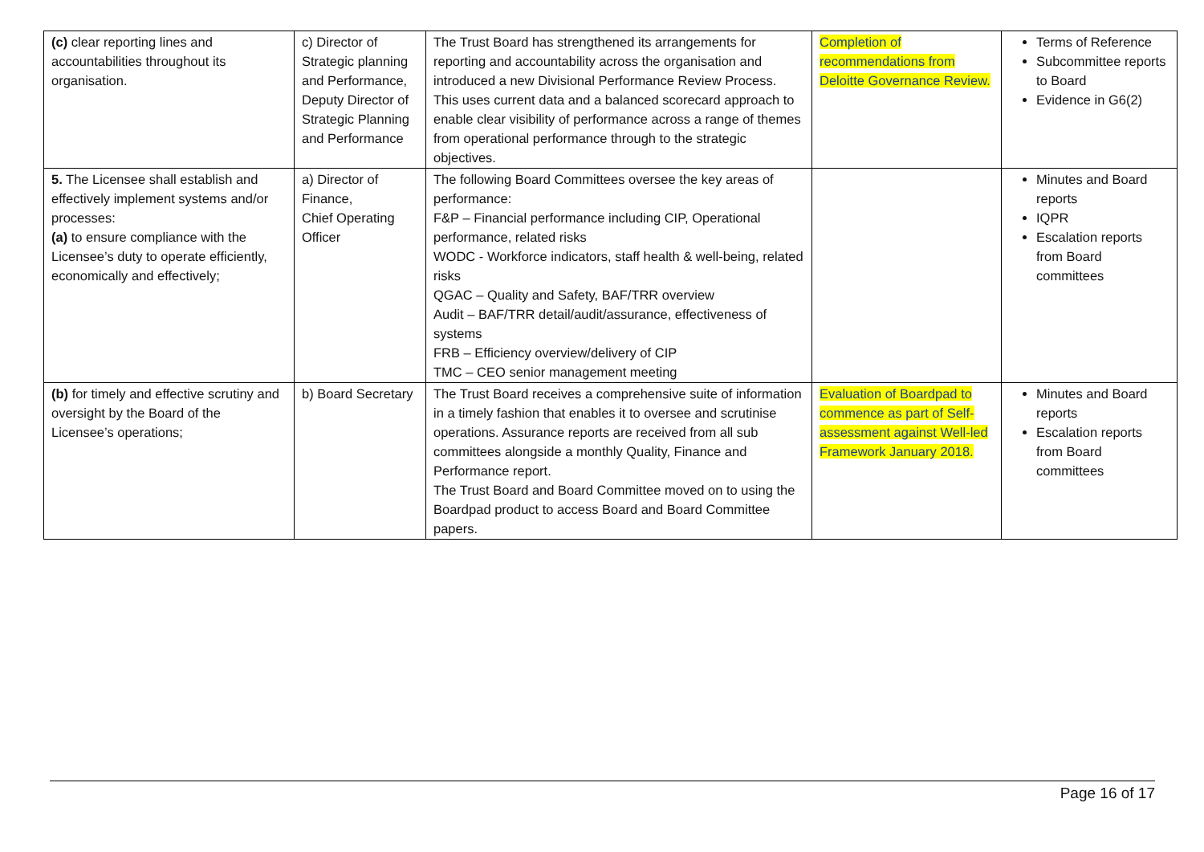| (c) clear reporting lines and accountabilities throughout its organisation. | c) Director of Strategic planning and Performance, Deputy Director of Strategic Planning and Performance | The Trust Board has strengthened its arrangements for reporting and accountability across the organisation and introduced a new Divisional Performance Review Process. This uses current data and a balanced scorecard approach to enable clear visibility of performance across a range of themes from operational performance through to the strategic objectives. | Completion of recommendations from Deloitte Governance Review. | Terms of Reference Subcommittee reports to Board Evidence in G6(2) |
| 5. The Licensee shall establish and effectively implement systems and/or processes: (a) to ensure compliance with the Licensee’s duty to operate efficiently, economically and effectively; | a) Director of Finance, Chief Operating Officer | The following Board Committees oversee the key areas of performance: F&P – Financial performance including CIP, Operational performance, related risks WODC - Workforce indicators, staff health & well-being, related risks QGAC – Quality and Safety, BAF/TRR overview Audit – BAF/TRR detail/audit/assurance, effectiveness of systems FRB – Efficiency overview/delivery of CIP TMC – CEO senior management meeting | | Minutes and Board reports IQPR Escalation reports from Board committees |
| (b) for timely and effective scrutiny and oversight by the Board of the Licensee’s operations; | b) Board Secretary | The Trust Board receives a comprehensive suite of information in a timely fashion that enables it to oversee and scrutinise operations. Assurance reports are received from all sub committees alongside a monthly Quality, Finance and Performance report. The Trust Board and Board Committee moved on to using the Boardpad product to access Board and Board Committee papers. | Evaluation of Boardpad to commence as part of Self-assessment against Well-led Framework January 2018. | Minutes and Board reports Escalation reports from Board committees |
Page 16 of 17